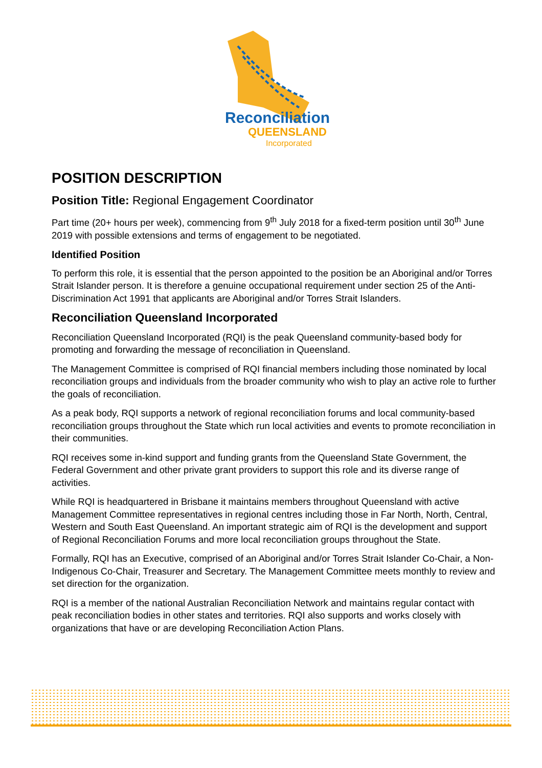Reconciliation
QUEENSLAND
Incorporated
POSITION DESCRIPTION
Position Title: Regional Engagement Coordinator
Part time (20+ hours per week), commencing from 9<sup>th</sup> July 2018 for a fixed-term position until 30<sup>th</sup> June 2019 with possible extensions and terms of engagement to be negotiated.
Identified Position
To perform this role, it is essential that the person appointed to the position be an Aboriginal and/or Torres Strait Islander person. It is therefore a genuine occupational requirement under section 25 of the Anti-Discrimination Act 1991 that applicants are Aboriginal and/or Torres Strait Islanders.
Reconciliation Queensland Incorporated
Reconciliation Queensland Incorporated (RQI) is the peak Queensland community-based body for promoting and forwarding the message of reconciliation in Queensland.
The Management Committee is comprised of RQI financial members including those nominated by local reconciliation groups and individuals from the broader community who wish to play an active role to further the goals of reconciliation.
As a peak body, RQI supports a network of regional reconciliation forums and local community-based reconciliation groups throughout the State which run local activities and events to promote reconciliation in their communities.
RQI receives some in-kind support and funding grants from the Queensland State Government, the Federal Government and other private grant providers to support this role and its diverse range of activities.
While RQI is headquartered in Brisbane it maintains members throughout Queensland with active Management Committee representatives in regional centres including those in Far North, North, Central, Western and South East Queensland. An important strategic aim of RQI is the development and support of Regional Reconciliation Forums and more local reconciliation groups throughout the State.
Formally, RQI has an Executive, comprised of an Aboriginal and/or Torres Strait Islander Co-Chair, a Non-Indigenous Co-Chair, Treasurer and Secretary. The Management Committee meets monthly to review and set direction for the organization.
RQI is a member of the national Australian Reconciliation Network and maintains regular contact with peak reconciliation bodies in other states and territories. RQI also supports and works closely with organizations that have or are developing Reconciliation Action Plans.